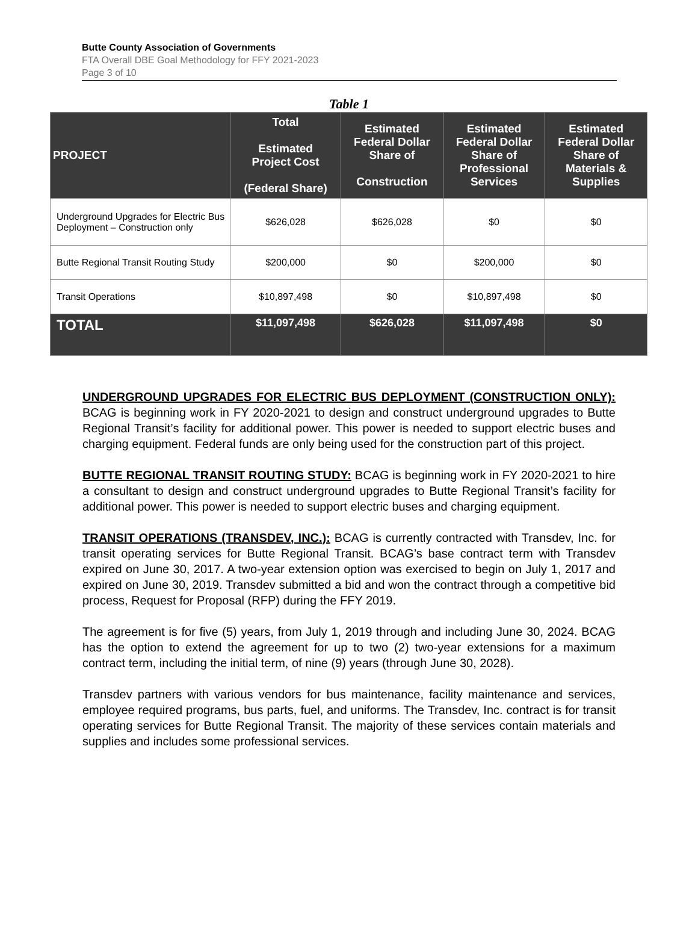Butte County Association of Governments
FTA Overall DBE Goal Methodology for FFY 2021-2023
Page 3 of 10
Table 1
| PROJECT | Total Estimated Project Cost (Federal Share) | Estimated Federal Dollar Share of Construction | Estimated Federal Dollar Share of Professional Services | Estimated Federal Dollar Share of Materials & Supplies |
| --- | --- | --- | --- | --- |
| Underground Upgrades for Electric Bus Deployment – Construction only | $626,028 | $626,028 | $0 | $0 |
| Butte Regional Transit Routing Study | $200,000 | $0 | $200,000 | $0 |
| Transit Operations | $10,897,498 | $0 | $10,897,498 | $0 |
| TOTAL | $11,097,498 | $626,028 | $11,097,498 | $0 |
UNDERGROUND UPGRADES FOR ELECTRIC BUS DEPLOYMENT (CONSTRUCTION ONLY): BCAG is beginning work in FY 2020-2021 to design and construct underground upgrades to Butte Regional Transit’s facility for additional power. This power is needed to support electric buses and charging equipment. Federal funds are only being used for the construction part of this project.
BUTTE REGIONAL TRANSIT ROUTING STUDY: BCAG is beginning work in FY 2020-2021 to hire a consultant to design and construct underground upgrades to Butte Regional Transit’s facility for additional power. This power is needed to support electric buses and charging equipment.
TRANSIT OPERATIONS (TRANSDEV, INC.): BCAG is currently contracted with Transdev, Inc. for transit operating services for Butte Regional Transit. BCAG’s base contract term with Transdev expired on June 30, 2017. A two-year extension option was exercised to begin on July 1, 2017 and expired on June 30, 2019. Transdev submitted a bid and won the contract through a competitive bid process, Request for Proposal (RFP) during the FFY 2019.
The agreement is for five (5) years, from July 1, 2019 through and including June 30, 2024. BCAG has the option to extend the agreement for up to two (2) two-year extensions for a maximum contract term, including the initial term, of nine (9) years (through June 30, 2028).
Transdev partners with various vendors for bus maintenance, facility maintenance and services, employee required programs, bus parts, fuel, and uniforms. The Transdev, Inc. contract is for transit operating services for Butte Regional Transit. The majority of these services contain materials and supplies and includes some professional services.